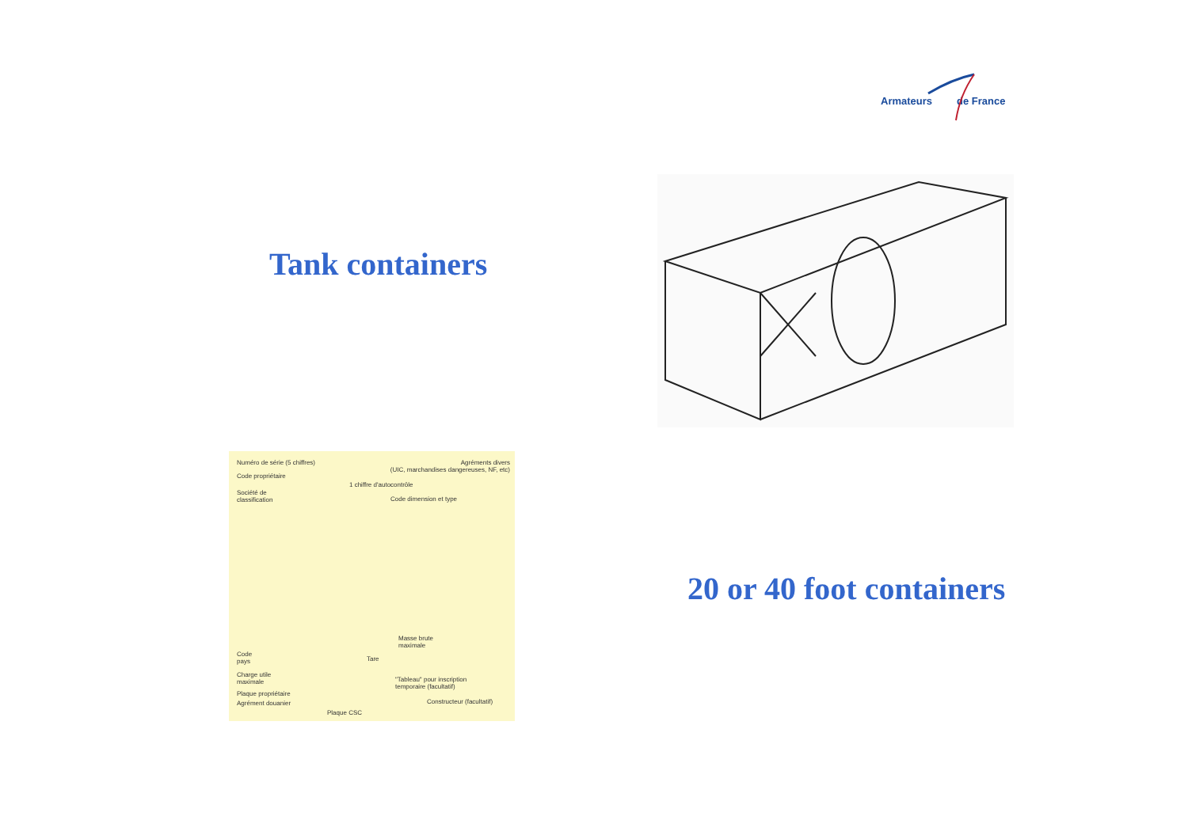Armateurs de France
Tank containers
Numéro de série (5 chiffres)
Agréments divers
(UIC, marchandises dangereuses, NF, etc)
Code propriétaire
1 chiffre d'autocontrôle
Société de
classification
Code dimension et type
Masse brute
maximale
Code
pays
Tare
Charge utile
maximale
"Tableau" pour inscription
temporaire (facultatif)
Plaque propriétaire
Agrément douanier Constructeur (facultatif)
Plaque CSC
20 or 40 foot containers